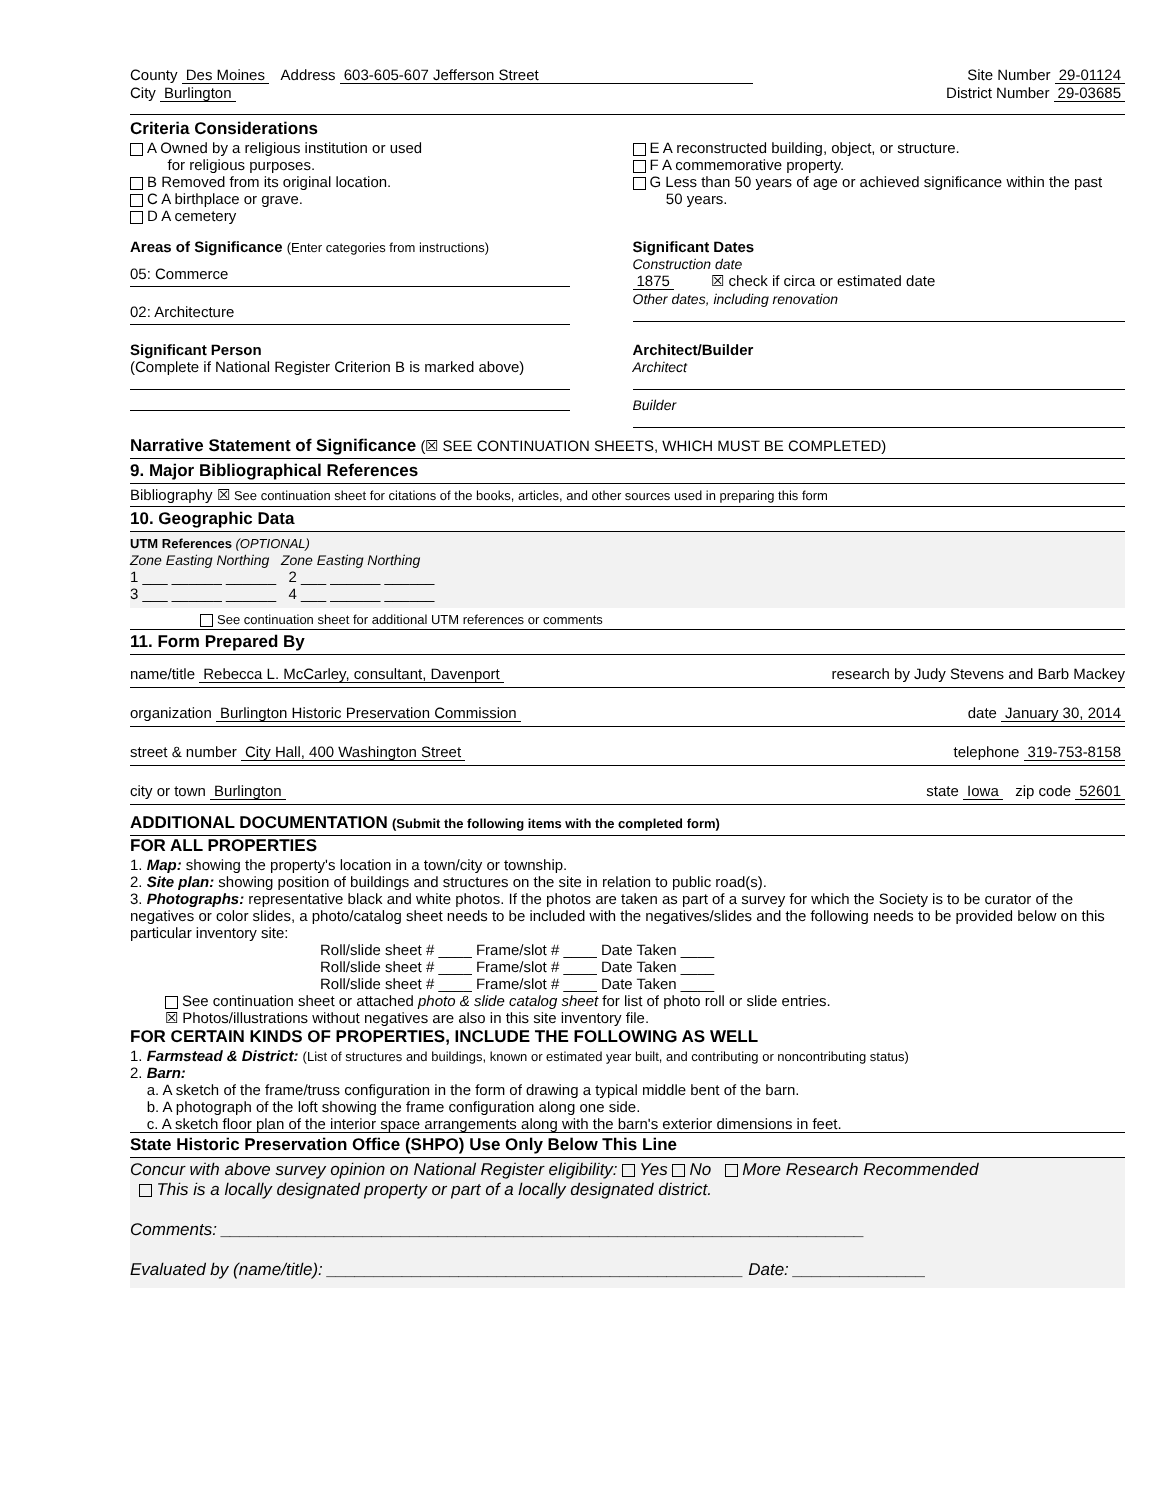County Des Moines Address 603-605-607 Jefferson Street
Site Number 29-01124
City Burlington
District Number 29-03685
Criteria Considerations
A Owned by a religious institution or used
for religious purposes.
B Removed from its original location.
C A birthplace or grave.
D A cemetery
E A reconstructed building, object, or structure.
F A commemorative property.
G Less than 50 years of age or achieved significance within the past
50 years.
Areas of Significance (Enter categories from instructions)
05: Commerce
02: Architecture
Significant Dates
Construction date
1875 ☒ check if circa or estimated date
Other dates, including renovation
Significant Person
(Complete if National Register Criterion B is marked above)
Architect/Builder
Architect
Builder
Narrative Statement of Significance (☒ SEE CONTINUATION SHEETS, WHICH MUST BE COMPLETED)
9. Major Bibliographical References
Bibliography ☒ See continuation sheet for citations of the books, articles, and other sources used in preparing this form
10. Geographic Data
UTM References (OPTIONAL)
Zone Easting Northing Zone Easting Northing
1 ___ ______ ______ 2 ___ ______ ______
3 ___ ______ ______ 4 ___ ______ ______
See continuation sheet for additional UTM references or comments
11. Form Prepared By
name/title Rebecca L. McCarley, consultant, Davenport research by Judy Stevens and Barb Mackey
organization Burlington Historic Preservation Commission date January 30, 2014
street & number City Hall, 400 Washington Street telephone 319-753-8158
city or town Burlington state Iowa zip code 52601
ADDITIONAL DOCUMENTATION (Submit the following items with the completed form)
FOR ALL PROPERTIES
1. Map: showing the property's location in a town/city or township.
2. Site plan: showing position of buildings and structures on the site in relation to public road(s).
3. Photographs: representative black and white photos. If the photos are taken as part of a survey for which the Society is to be curator of the negatives or color slides, a photo/catalog sheet needs to be included with the negatives/slides and the following needs to be provided below on this particular inventory site:
Roll/slide sheet # ____ Frame/slot # ____ Date Taken ____
Roll/slide sheet # ____ Frame/slot # ____ Date Taken ____
Roll/slide sheet # ____ Frame/slot # ____ Date Taken ____
See continuation sheet or attached photo & slide catalog sheet for list of photo roll or slide entries.
☒ Photos/illustrations without negatives are also in this site inventory file.
FOR CERTAIN KINDS OF PROPERTIES, INCLUDE THE FOLLOWING AS WELL
1. Farmstead & District: (List of structures and buildings, known or estimated year built, and contributing or noncontributing status)
2. Barn:
a. A sketch of the frame/truss configuration in the form of drawing a typical middle bent of the barn.
b. A photograph of the loft showing the frame configuration along one side.
c. A sketch floor plan of the interior space arrangements along with the barn's exterior dimensions in feet.
State Historic Preservation Office (SHPO) Use Only Below This Line
Concur with above survey opinion on National Register eligibility: Yes No More Research Recommended
This is a locally designated property or part of a locally designated district.
Comments: ____________________________________________________________________
Evaluated by (name/title): ____________________________________________ Date: ______________